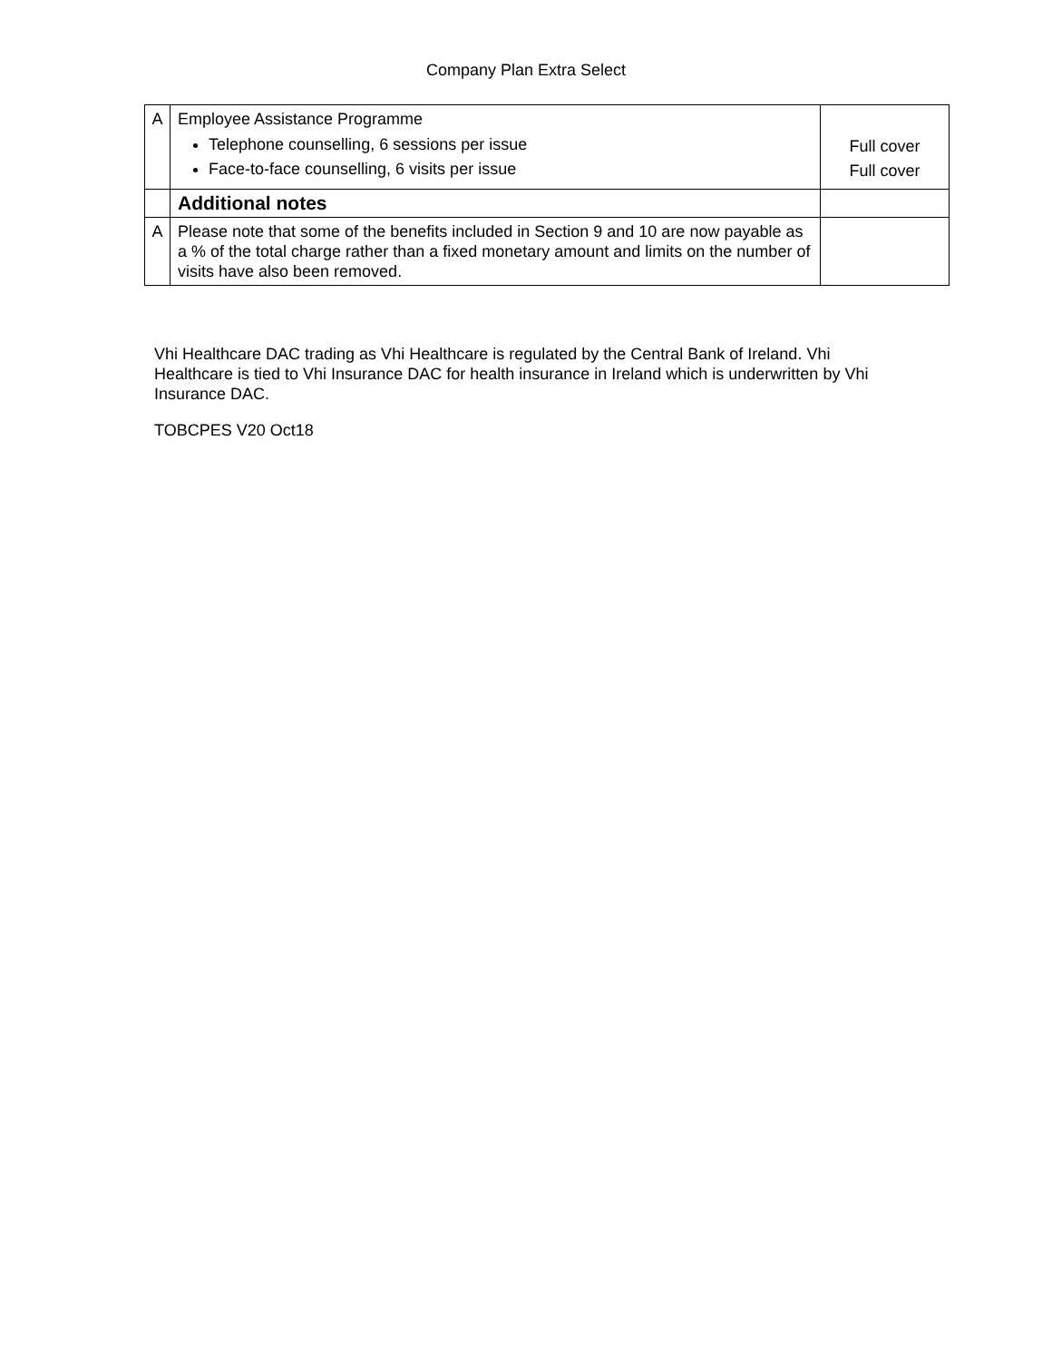Company Plan Extra Select
| A | Employee Assistance Programme Telephone counselling, 6 sessions per issue Face-to-face counselling, 6 visits per issue | Full cover Full cover |
| | Additional notes | |
| A | Please note that some of the benefits included in Section 9 and 10 are now payable as a % of the total charge rather than a fixed monetary amount and limits on the number of visits have also been removed. | |
Vhi Healthcare DAC trading as Vhi Healthcare is regulated by the Central Bank of Ireland. Vhi Healthcare is tied to Vhi Insurance DAC for health insurance in Ireland which is underwritten by Vhi Insurance DAC.
TOBCPES V20 Oct18